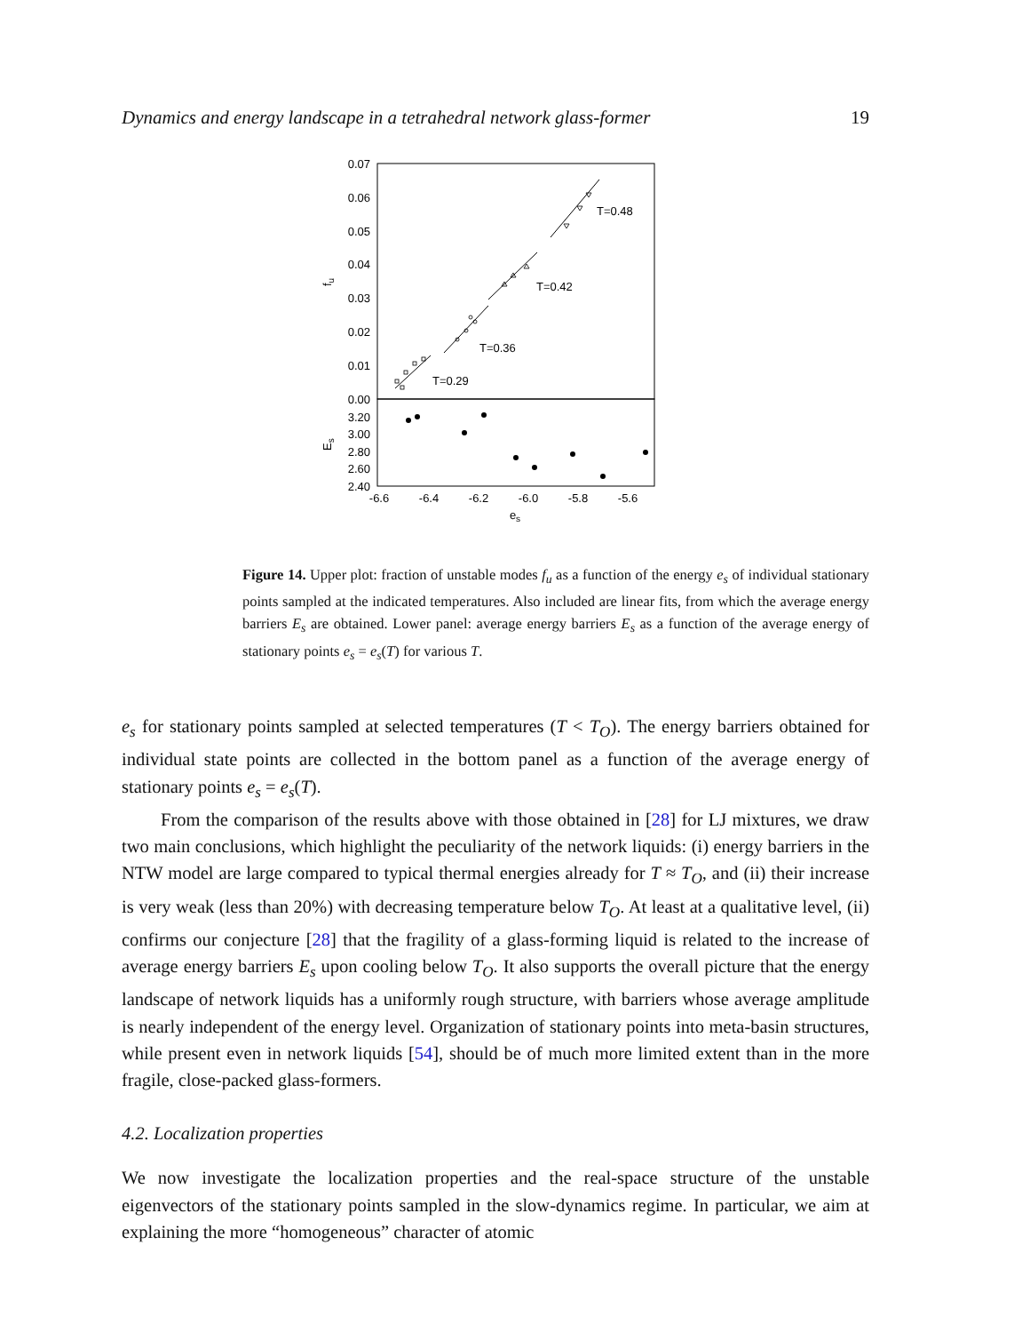Dynamics and energy landscape in a tetrahedral network glass-former 19
0.07
0.06
0.05
0.04
0.03
0.02
0.01
0.00
3.20
3.00
2.80
2.60
2.40
-6.6
-6.4
-6.2
-6.0
-5.8
-5.6
es
fu
Es
T=0.48
T=0.42
T=0.36
T=0.29
Figure 14. Upper plot: fraction of unstable modes f<sub>u</sub> as a function of the energy e<sub>s</sub> of individual stationary points sampled at the indicated temperatures. Also included are linear fits, from which the average energy barriers E<sub>s</sub> are obtained. Lower panel: average energy barriers E<sub>s</sub> as a function of the average energy of stationary points e<sub>s</sub> = e<sub>s</sub>(T) for various T.
e<sub>s</sub> for stationary points sampled at selected temperatures (T < T<sub>O</sub>). The energy barriers obtained for individual state points are collected in the bottom panel as a function of the average energy of stationary points e<sub>s</sub> = e<sub>s</sub>(T).
From the comparison of the results above with those obtained in [28] for LJ mixtures, we draw two main conclusions, which highlight the peculiarity of the network liquids: (i) energy barriers in the NTW model are large compared to typical thermal energies already for T ≈ T<sub>O</sub>, and (ii) their increase is very weak (less than 20%) with decreasing temperature below T<sub>O</sub>. At least at a qualitative level, (ii) confirms our conjecture [28] that the fragility of a glass-forming liquid is related to the increase of average energy barriers E<sub>s</sub> upon cooling below T<sub>O</sub>. It also supports the overall picture that the energy landscape of network liquids has a uniformly rough structure, with barriers whose average amplitude is nearly independent of the energy level. Organization of stationary points into meta-basin structures, while present even in network liquids [54], should be of much more limited extent than in the more fragile, close-packed glass-formers.
4.2. Localization properties
We now investigate the localization properties and the real-space structure of the unstable eigenvectors of the stationary points sampled in the slow-dynamics regime. In particular, we aim at explaining the more “homogeneous” character of atomic